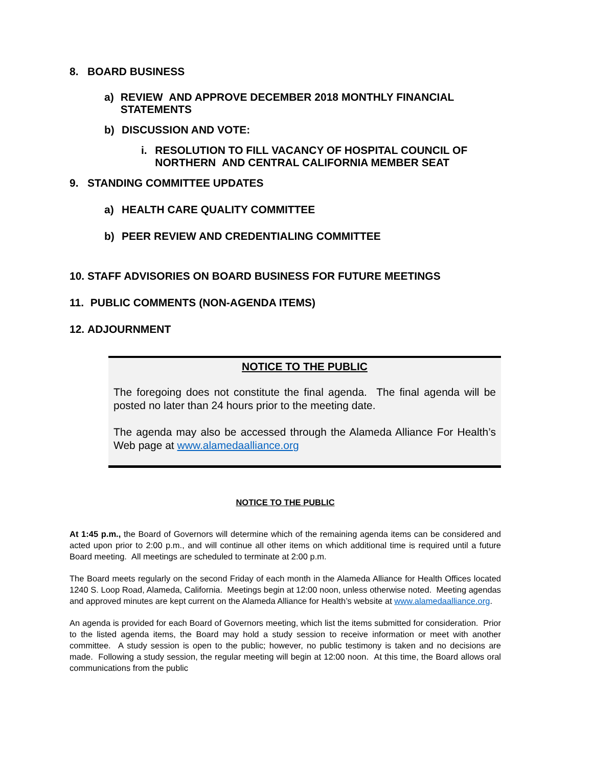8. BOARD BUSINESS
a) REVIEW AND APPROVE DECEMBER 2018 MONTHLY FINANCIAL STATEMENTS
b) DISCUSSION AND VOTE:
i. RESOLUTION TO FILL VACANCY OF HOSPITAL COUNCIL OF NORTHERN AND CENTRAL CALIFORNIA MEMBER SEAT
9. STANDING COMMITTEE UPDATES
a) HEALTH CARE QUALITY COMMITTEE
b) PEER REVIEW AND CREDENTIALING COMMITTEE
10. STAFF ADVISORIES ON BOARD BUSINESS FOR FUTURE MEETINGS
11. PUBLIC COMMENTS (NON-AGENDA ITEMS)
12. ADJOURNMENT
NOTICE TO THE PUBLIC
The foregoing does not constitute the final agenda. The final agenda will be posted no later than 24 hours prior to the meeting date.
The agenda may also be accessed through the Alameda Alliance For Health’s Web page at www.alamedaalliance.org
NOTICE TO THE PUBLIC
At 1:45 p.m., the Board of Governors will determine which of the remaining agenda items can be considered and acted upon prior to 2:00 p.m., and will continue all other items on which additional time is required until a future Board meeting. All meetings are scheduled to terminate at 2:00 p.m.
The Board meets regularly on the second Friday of each month in the Alameda Alliance for Health Offices located 1240 S. Loop Road, Alameda, California. Meetings begin at 12:00 noon, unless otherwise noted. Meeting agendas and approved minutes are kept current on the Alameda Alliance for Health’s website at www.alamedaalliance.org.
An agenda is provided for each Board of Governors meeting, which list the items submitted for consideration. Prior to the listed agenda items, the Board may hold a study session to receive information or meet with another committee. A study session is open to the public; however, no public testimony is taken and no decisions are made. Following a study session, the regular meeting will begin at 12:00 noon. At this time, the Board allows oral communications from the public